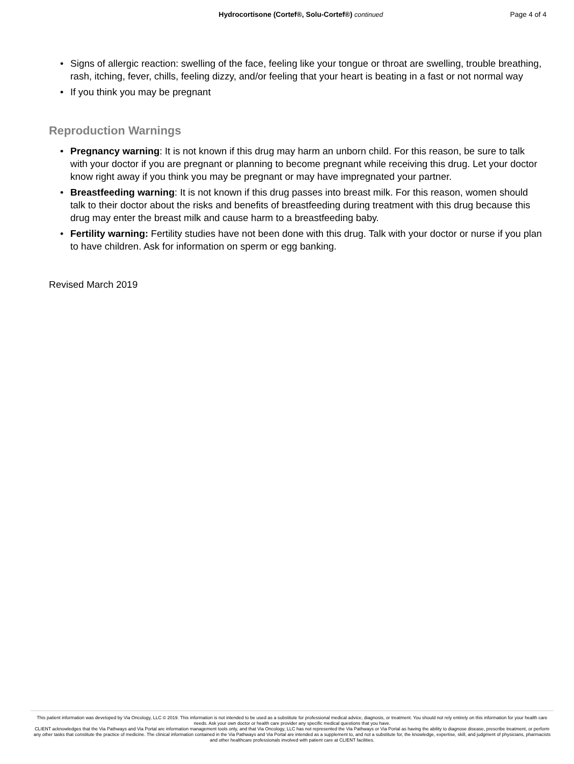Hydrocortisone (Cortef®, Solu-Cortef®) continued
Page 4 of 4
• Signs of allergic reaction: swelling of the face, feeling like your tongue or throat are swelling, trouble breathing, rash, itching, fever, chills, feeling dizzy, and/or feeling that your heart is beating in a fast or not normal way
• If you think you may be pregnant
Reproduction Warnings
• Pregnancy warning: It is not known if this drug may harm an unborn child. For this reason, be sure to talk with your doctor if you are pregnant or planning to become pregnant while receiving this drug. Let your doctor know right away if you think you may be pregnant or may have impregnated your partner.
• Breastfeeding warning: It is not known if this drug passes into breast milk. For this reason, women should talk to their doctor about the risks and benefits of breastfeeding during treatment with this drug because this drug may enter the breast milk and cause harm to a breastfeeding baby.
• Fertility warning: Fertility studies have not been done with this drug. Talk with your doctor or nurse if you plan to have children. Ask for information on sperm or egg banking.
Revised March 2019
This patient information was developed by Via Oncology, LLC © 2019. This information is not intended to be used as a substitute for professional medical advice, diagnosis, or treatment. You should not rely entirely on this information for your health care needs. Ask your own doctor or health care provider any specific medical questions that you have.
CLIENT acknowledges that the Via Pathways and Via Portal are information management tools only, and that Via Oncology, LLC has not represented the Via Pathways or Via Portal as having the ability to diagnose disease, prescribe treatment, or perform any other tasks that constitute the practice of medicine. The clinical information contained in the Via Pathways and Via Portal are intended as a supplement to, and not a substitute for, the knowledge, expertise, skill, and judgment of physicians, pharmacists and other healthcare professionals involved with patient care at CLIENT facilities.